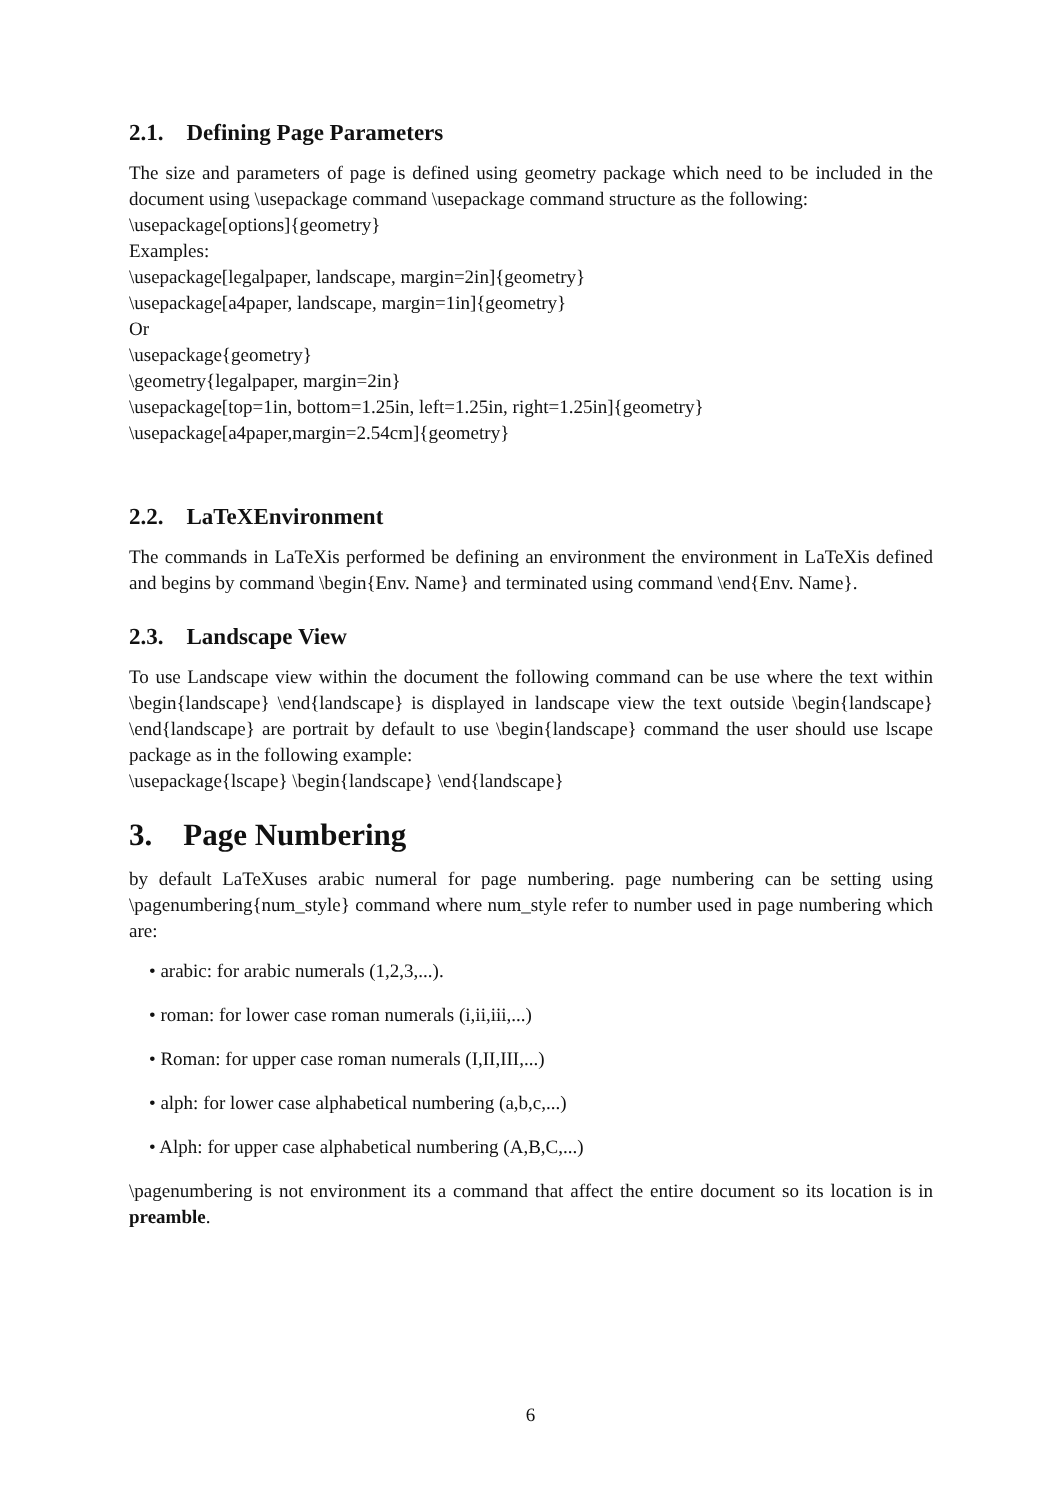2.1. Defining Page Parameters
The size and parameters of page is defined using geometry package which need to be included in the document using \usepackage command \usepackage command structure as the following:
\usepackage[options]{geometry}
Examples:
\usepackage[legalpaper, landscape, margin=2in]{geometry}
\usepackage[a4paper, landscape, margin=1in]{geometry}
Or
\usepackage{geometry}
\geometry{legalpaper, margin=2in}
\usepackage[top=1in, bottom=1.25in, left=1.25in, right=1.25in]{geometry}
\usepackage[a4paper,margin=2.54cm]{geometry}
2.2. LaTeXEnvironment
The commands in LaTeXis performed be defining an environment the environment in LaTeXis defined and begins by command \begin{Env. Name} and terminated using command \end{Env. Name}.
2.3. Landscape View
To use Landscape view within the document the following command can be use where the text within \begin{landscape} \end{landscape} is displayed in landscape view the text outside \begin{landscape} \end{landscape} are portrait by default to use \begin{landscape} command the user should use lscape package as in the following example:
\usepackage{lscape} \begin{landscape} \end{landscape}
3. Page Numbering
by default LaTeXuses arabic numeral for page numbering. page numbering can be setting using \pagenumbering{num_style} command where num_style refer to number used in page numbering which are:
• arabic: for arabic numerals (1,2,3,...).
• roman: for lower case roman numerals (i,ii,iii,...)
• Roman: for upper case roman numerals (I,II,III,...)
• alph: for lower case alphabetical numbering (a,b,c,...)
• Alph: for upper case alphabetical numbering (A,B,C,...)
\pagenumbering is not environment its a command that affect the entire document so its location is in preamble.
6